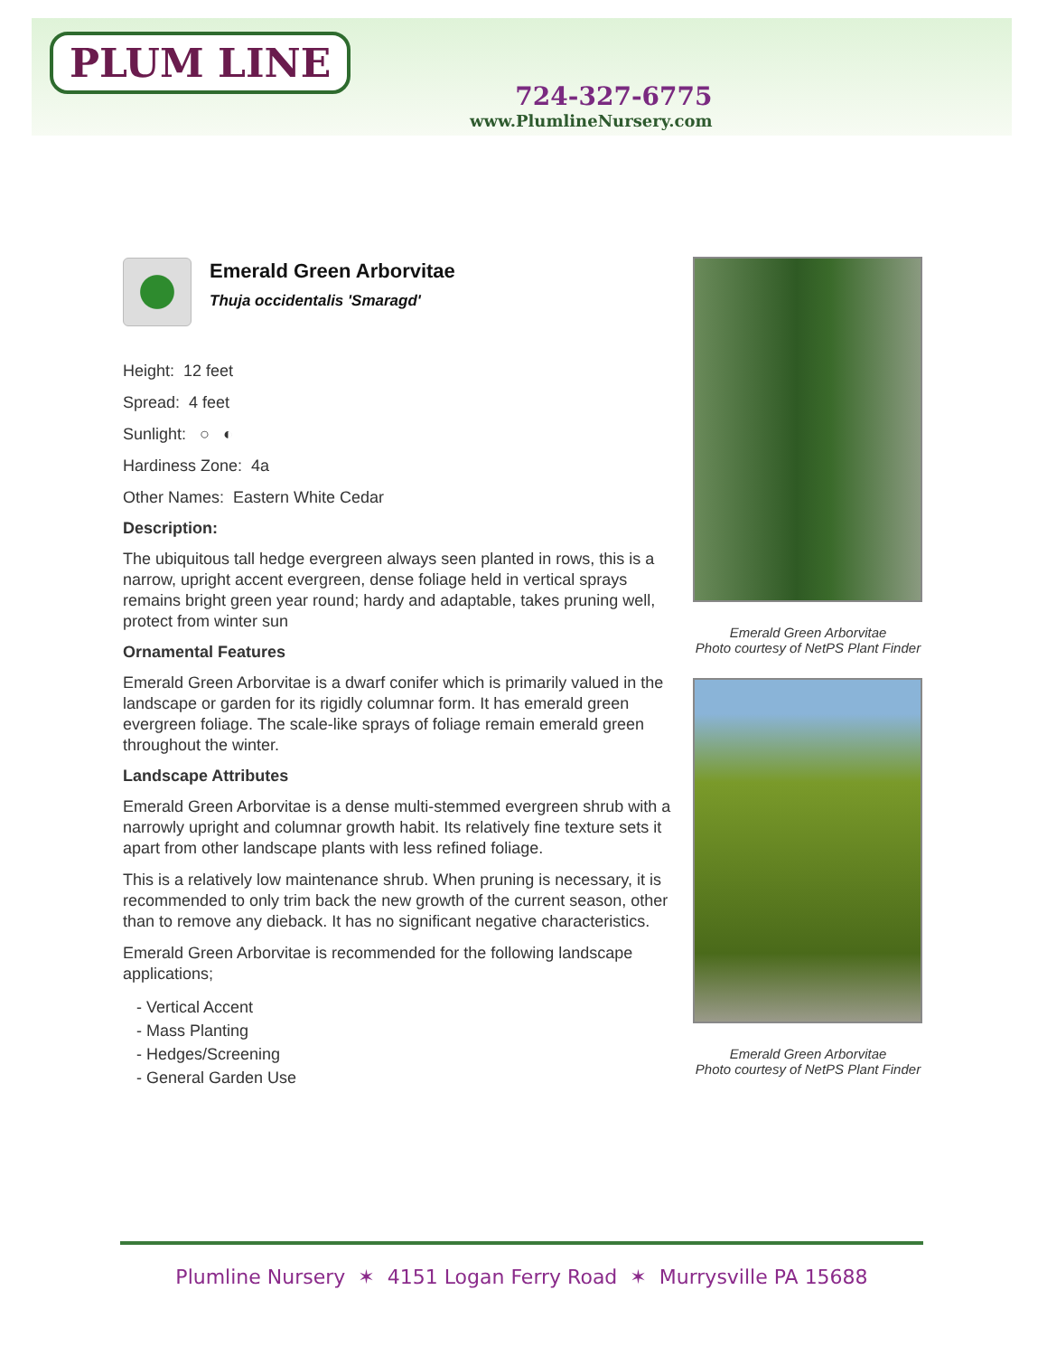PLUM LINE
724-327-6775
www.PlumlineNursery.com
Emerald Green Arborvitae
Thuja occidentalis 'Smaragd'
Height: 12 feet
Spread: 4 feet
Sunlight: ○ ◐
Hardiness Zone: 4a
Other Names: Eastern White Cedar
Description:
The ubiquitous tall hedge evergreen always seen planted in rows, this is a narrow, upright accent evergreen, dense foliage held in vertical sprays remains bright green year round; hardy and adaptable, takes pruning well, protect from winter sun
Ornamental Features
Emerald Green Arborvitae is a dwarf conifer which is primarily valued in the landscape or garden for its rigidly columnar form. It has emerald green evergreen foliage. The scale-like sprays of foliage remain emerald green throughout the winter.
Landscape Attributes
Emerald Green Arborvitae is a dense multi-stemmed evergreen shrub with a narrowly upright and columnar growth habit. Its relatively fine texture sets it apart from other landscape plants with less refined foliage.
This is a relatively low maintenance shrub. When pruning is necessary, it is recommended to only trim back the new growth of the current season, other than to remove any dieback. It has no significant negative characteristics.
Emerald Green Arborvitae is recommended for the following landscape applications;
- Vertical Accent
- Mass Planting
- Hedges/Screening
- General Garden Use
Emerald Green Arborvitae
Photo courtesy of NetPS Plant Finder
Emerald Green Arborvitae
Photo courtesy of NetPS Plant Finder
Plumline Nursery ✶ 4151 Logan Ferry Road ✶ Murrysville PA 15688